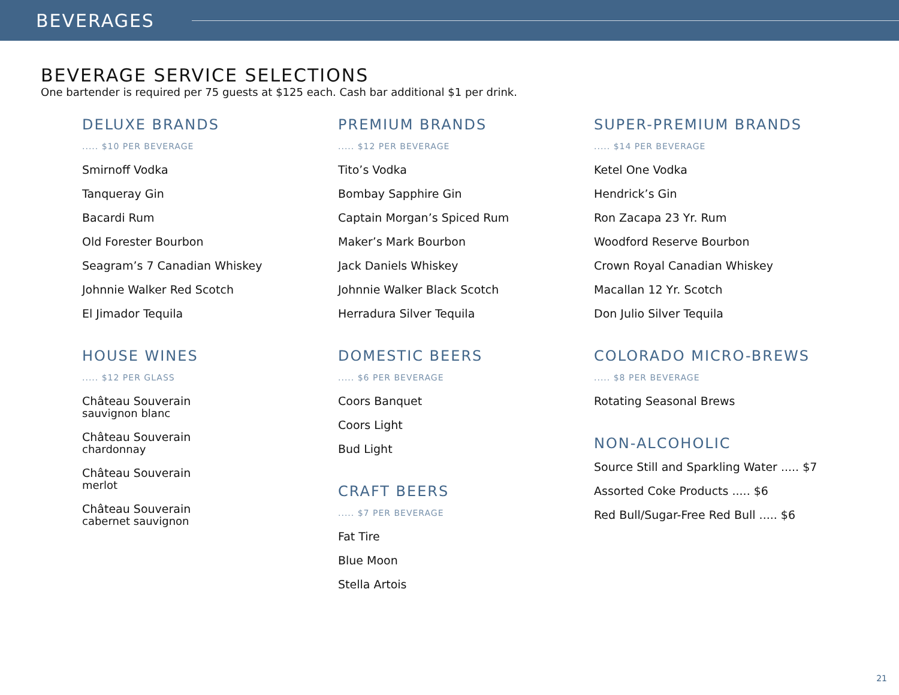BEVERAGES
BEVERAGE SERVICE SELECTIONS
One bartender is required per 75 guests at $125 each. Cash bar additional $1 per drink.
DELUXE BRANDS
..... $10 PER BEVERAGE
Smirnoff Vodka
Tanqueray Gin
Bacardi Rum
Old Forester Bourbon
Seagram’s 7 Canadian Whiskey
Johnnie Walker Red Scotch
El Jimador Tequila
HOUSE WINES
..... $12 PER GLASS
Château Souverain
sauvignon blanc
Château Souverain
chardonnay
Château Souverain
merlot
Château Souverain
cabernet sauvignon
PREMIUM BRANDS
..... $12 PER BEVERAGE
Tito’s Vodka
Bombay Sapphire Gin
Captain Morgan’s Spiced Rum
Maker’s Mark Bourbon
Jack Daniels Whiskey
Johnnie Walker Black Scotch
Herradura Silver Tequila
DOMESTIC BEERS
..... $6 PER BEVERAGE
Coors Banquet
Coors Light
Bud Light
CRAFT BEERS
..... $7 PER BEVERAGE
Fat Tire
Blue Moon
Stella Artois
SUPER-PREMIUM BRANDS
..... $14 PER BEVERAGE
Ketel One Vodka
Hendrick’s Gin
Ron Zacapa 23 Yr. Rum
Woodford Reserve Bourbon
Crown Royal Canadian Whiskey
Macallan 12 Yr. Scotch
Don Julio Silver Tequila
COLORADO MICRO-BREWS
..... $8 PER BEVERAGE
Rotating Seasonal Brews
NON-ALCOHOLIC
Source Still and Sparkling Water ..... $7
Assorted Coke Products ..... $6
Red Bull/Sugar-Free Red Bull ..... $6
21